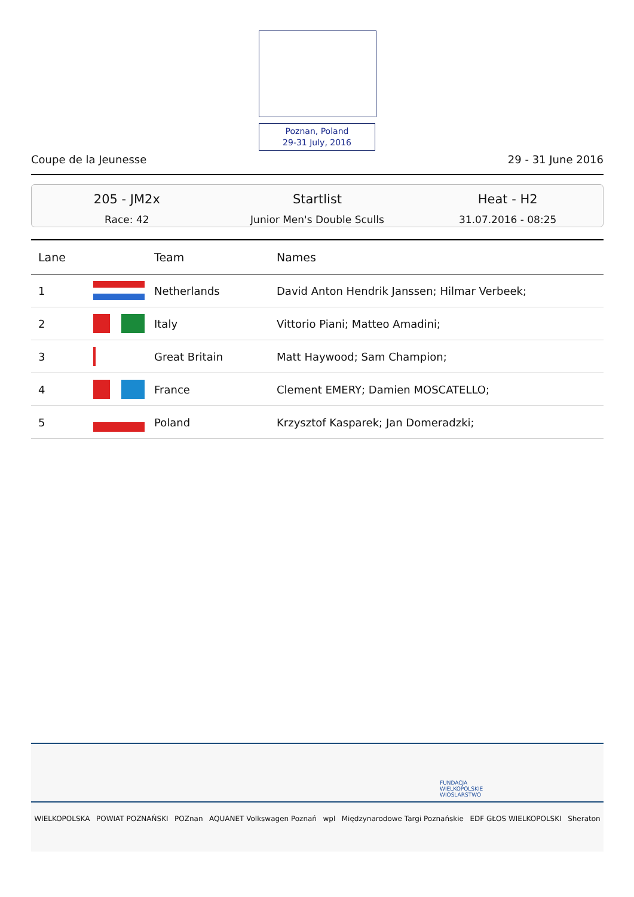Poznan, Poland
29-31 July, 2016
Coupe de la Jeunesse 29 - 31 June 2016
205 - JM2x
Race: 42
Startlist
Junior Men's Double Sculls
Heat - H2
31.07.2016 - 08:25
| Lane | | Team | Names |
| --- | --- | --- | --- |
| 1 | | Netherlands | David Anton Hendrik Janssen; Hilmar Verbeek; |
| 2 | | Italy | Vittorio Piani; Matteo Amadini; |
| 3 | | Great Britain | Matt Haywood; Sam Champion; |
| 4 | | France | Clement EMERY; Damien MOSCATELLO; |
| 5 | | Poland | Krzysztof Kasparek; Jan Domeradzki; |
FUNDACJA
WIELKOPOLSKIE
WIOSLARSTWO
WIELKOPOLSKA POWIAT POZNAŃSKI POZnan AQUANET Volkswagen Poznań wpl Międzynarodowe Targi Poznańskie EDF GŁOS WIELKOPOLSKI Sheraton